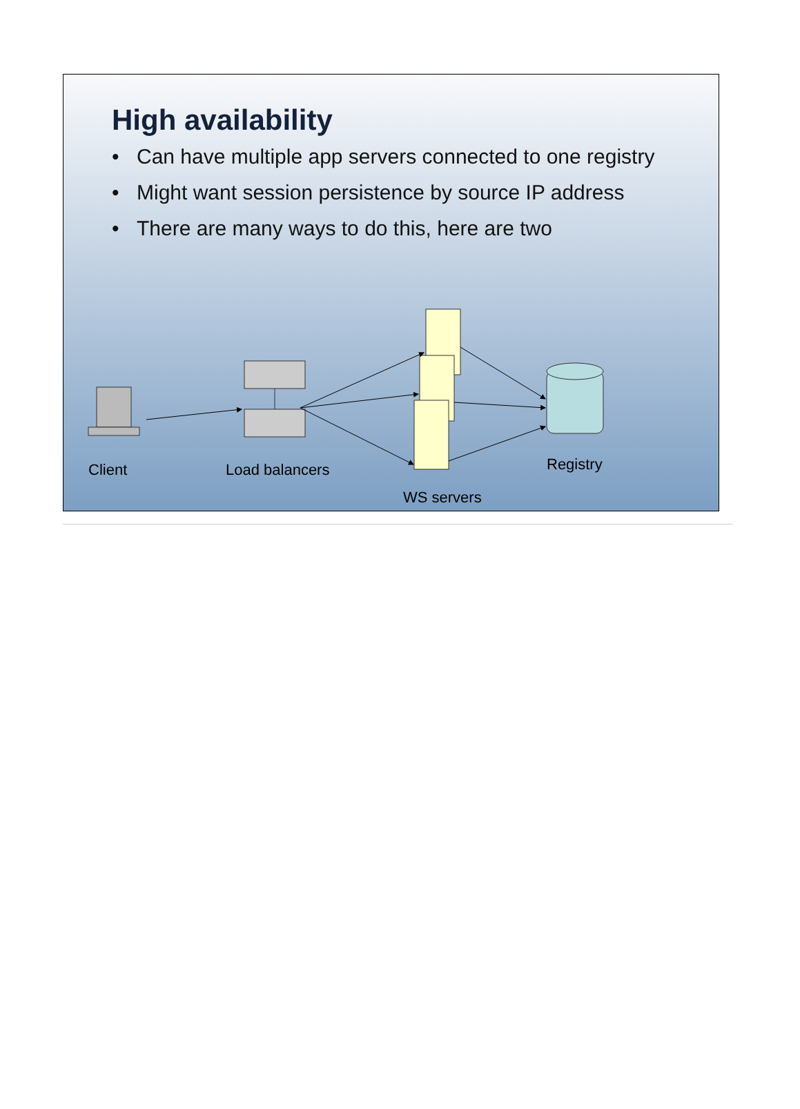High availability
• Can have multiple app servers connected to one registry
• Might want session persistence by source IP address
• There are many ways to do this, here are two
Client Load balancers Registry
WS servers